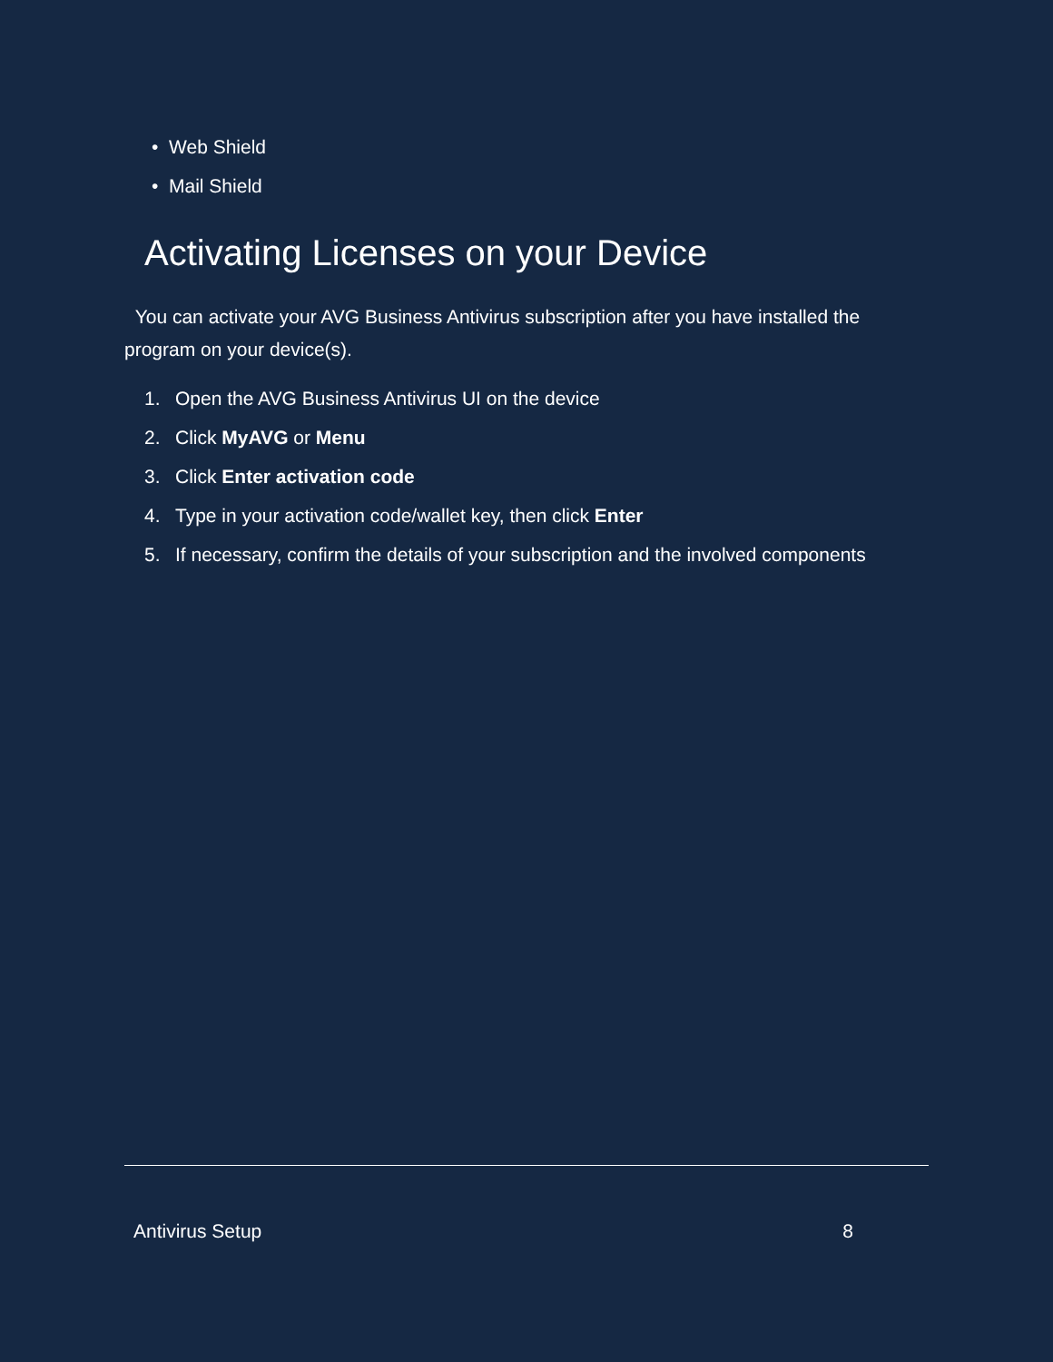• Web Shield
• Mail Shield
Activating Licenses on your Device
You can activate your AVG Business Antivirus subscription after you have installed the program on your device(s).
1. Open the AVG Business Antivirus UI on the device
2. Click MyAVG or Menu
3. Click Enter activation code
4. Type in your activation code/wallet key, then click Enter
5. If necessary, confirm the details of your subscription and the involved components
Antivirus Setup 8